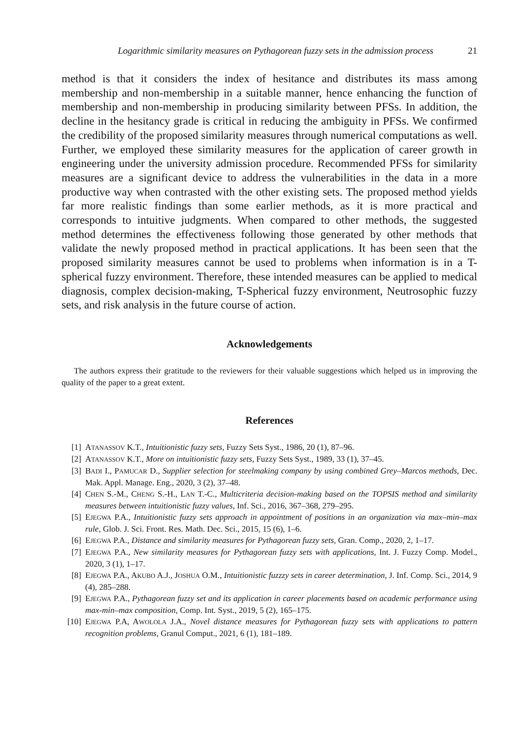Logarithmic similarity measures on Pythagorean fuzzy sets in the admission process 21
method is that it considers the index of hesitance and distributes its mass among membership and non-membership in a suitable manner, hence enhancing the function of membership and non-membership in producing similarity between PFSs. In addition, the decline in the hesitancy grade is critical in reducing the ambiguity in PFSs. We confirmed the credibility of the proposed similarity measures through numerical computations as well. Further, we employed these similarity measures for the application of career growth in engineering under the university admission procedure. Recommended PFSs for similarity measures are a significant device to address the vulnerabilities in the data in a more productive way when contrasted with the other existing sets. The proposed method yields far more realistic findings than some earlier methods, as it is more practical and corresponds to intuitive judgments. When compared to other methods, the suggested method determines the effectiveness following those generated by other methods that validate the newly proposed method in practical applications. It has been seen that the proposed similarity measures cannot be used to problems when information is in a T-spherical fuzzy environment. Therefore, these intended measures can be applied to medical diagnosis, complex decision-making, T-Spherical fuzzy environment, Neutrosophic fuzzy sets, and risk analysis in the future course of action.
Acknowledgements
The authors express their gratitude to the reviewers for their valuable suggestions which helped us in improving the quality of the paper to a great extent.
References
[1] ATANASSOV K.T., Intuitionistic fuzzy sets, Fuzzy Sets Syst., 1986, 20 (1), 87–96.
[2] ATANASSOV K.T., More on intuitionistic fuzzy sets, Fuzzy Sets Syst., 1989, 33 (1), 37–45.
[3] BADI I., PAMUCAR D., Supplier selection for steelmaking company by using combined Grey–Marcos methods, Dec. Mak. Appl. Manage. Eng., 2020, 3 (2), 37–48.
[4] CHEN S.-M., CHENG S.-H., LAN T.-C., Multicriteria decision-making based on the TOPSIS method and similarity measures between intuitionistic fuzzy values, Inf. Sci., 2016, 367–368, 279–295.
[5] EJEGWA P.A., Intuitionistic fuzzy sets approach in appointment of positions in an organization via max–min–max rule, Glob. J. Sci. Front. Res. Math. Dec. Sci., 2015, 15 (6), 1–6.
[6] EJEGWA P.A., Distance and similarity measures for Pythagorean fuzzy sets, Gran. Comp., 2020, 2, 1–17.
[7] EJEGWA P.A., New similarity measures for Pythagorean fuzzy sets with applications, Int. J. Fuzzy Comp. Model., 2020, 3 (1), 1–17.
[8] EJEGWA P.A., AKUBO A.J., JOSHUA O.M., Intuitionistic fuzzzy sets in career determination, J. Inf. Comp. Sci., 2014, 9 (4), 285–288.
[9] EJEGWA P.A., Pythagorean fuzzy set and its application in career placements based on academic performance using max-min–max composition, Comp. Int. Syst., 2019, 5 (2), 165–175.
[10] EJEGWA P.A, AWOLOLA J.A., Novel distance measures for Pythagorean fuzzy sets with applications to pattern recognition problems, Granul Comput., 2021, 6 (1), 181–189.